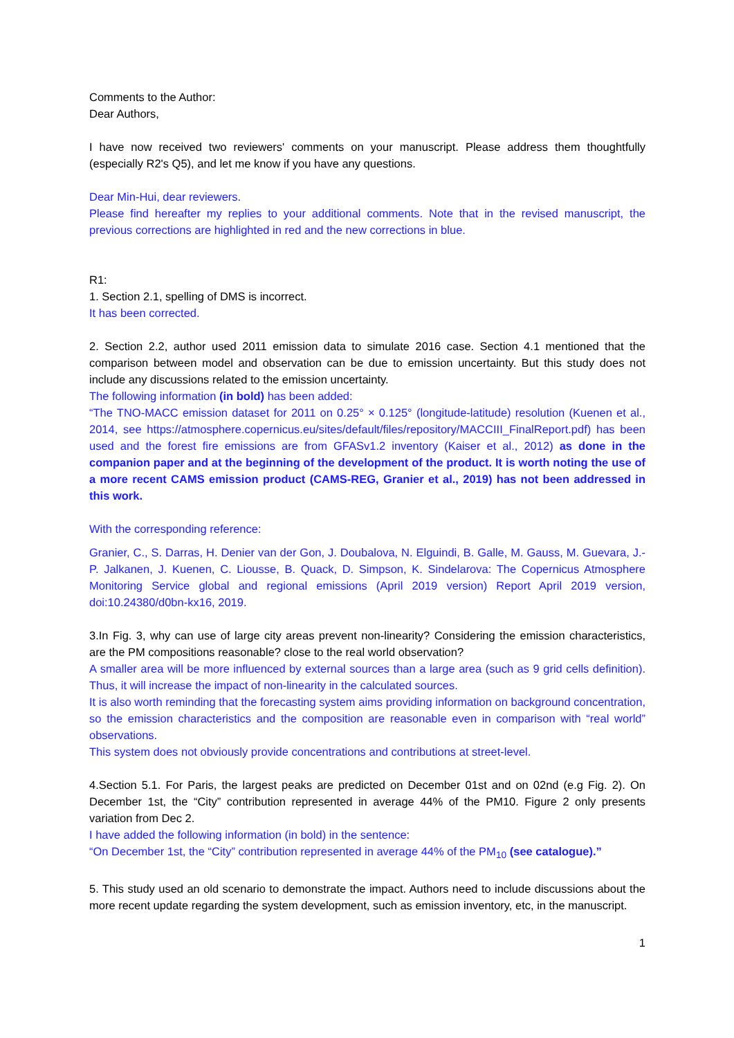Comments to the Author:
Dear Authors,
I have now received two reviewers' comments on your manuscript. Please address them thoughtfully (especially R2's Q5), and let me know if you have any questions.
Dear Min-Hui, dear reviewers.
Please find hereafter my replies to your additional comments. Note that in the revised manuscript, the previous corrections are highlighted in red and the new corrections in blue.
R1:
1. Section 2.1, spelling of DMS is incorrect.
It has been corrected.
2. Section 2.2, author used 2011 emission data to simulate 2016 case. Section 4.1 mentioned that the comparison between model and observation can be due to emission uncertainty. But this study does not include any discussions related to the emission uncertainty.
The following information (in bold) has been added:
“The TNO-MACC emission dataset for 2011 on 0.25° × 0.125° (longitude-latitude) resolution (Kuenen et al., 2014, see https://atmosphere.copernicus.eu/sites/default/files/repository/MACCIII_FinalReport.pdf) has been used and the forest fire emissions are from GFASv1.2 inventory (Kaiser et al., 2012) as done in the companion paper and at the beginning of the development of the product. It is worth noting the use of a more recent CAMS emission product (CAMS-REG, Granier et al., 2019) has not been addressed in this work.
With the corresponding reference:
Granier, C., S. Darras, H. Denier van der Gon, J. Doubalova, N. Elguindi, B. Galle, M. Gauss, M. Guevara, J.-P. Jalkanen, J. Kuenen, C. Liousse, B. Quack, D. Simpson, K. Sindelarova: The Copernicus Atmosphere Monitoring Service global and regional emissions (April 2019 version) Report April 2019 version, doi:10.24380/d0bn-kx16, 2019.
3.In Fig. 3, why can use of large city areas prevent non-linearity? Considering the emission characteristics, are the PM compositions reasonable? close to the real world observation?
A smaller area will be more influenced by external sources than a large area (such as 9 grid cells definition). Thus, it will increase the impact of non-linearity in the calculated sources.
It is also worth reminding that the forecasting system aims providing information on background concentration, so the emission characteristics and the composition are reasonable even in comparison with “real world” observations.
This system does not obviously provide concentrations and contributions at street-level.
4.Section 5.1. For Paris, the largest peaks are predicted on December 01st and on 02nd (e.g Fig. 2). On December 1st, the “City” contribution represented in average 44% of the PM10. Figure 2 only presents variation from Dec 2.
I have added the following information (in bold) in the sentence:
“On December 1st, the “City” contribution represented in average 44% of the PM<sub>10</sub> (see catalogue).”
5. This study used an old scenario to demonstrate the impact. Authors need to include discussions about the more recent update regarding the system development, such as emission inventory, etc, in the manuscript.
1